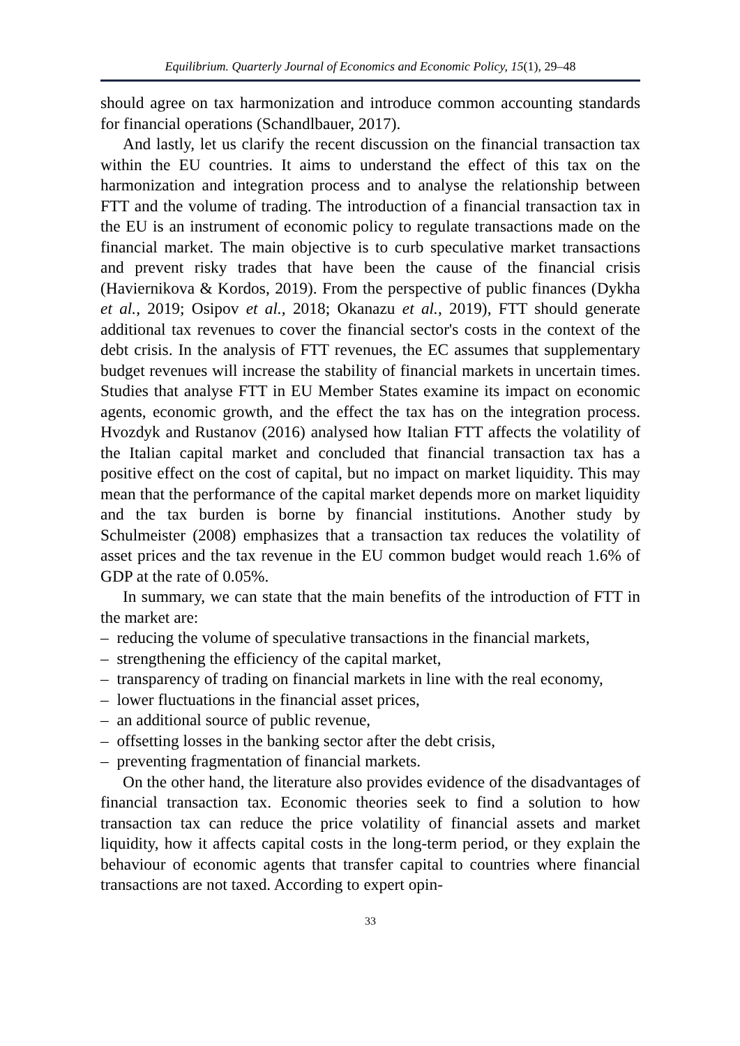Equilibrium. Quarterly Journal of Economics and Economic Policy, 15(1), 29–48
should agree on tax harmonization and introduce common accounting standards for financial operations (Schandlbauer, 2017).
And lastly, let us clarify the recent discussion on the financial transaction tax within the EU countries. It aims to understand the effect of this tax on the harmonization and integration process and to analyse the relationship between FTT and the volume of trading. The introduction of a financial transaction tax in the EU is an instrument of economic policy to regulate transactions made on the financial market. The main objective is to curb speculative market transactions and prevent risky trades that have been the cause of the financial crisis (Haviernikova & Kordos, 2019). From the perspective of public finances (Dykha et al., 2019; Osipov et al., 2018; Okanazu et al., 2019), FTT should generate additional tax revenues to cover the financial sector's costs in the context of the debt crisis. In the analysis of FTT revenues, the EC assumes that supplementary budget revenues will increase the stability of financial markets in uncertain times. Studies that analyse FTT in EU Member States examine its impact on economic agents, economic growth, and the effect the tax has on the integration process. Hvozdyk and Rustanov (2016) analysed how Italian FTT affects the volatility of the Italian capital market and concluded that financial transaction tax has a positive effect on the cost of capital, but no impact on market liquidity. This may mean that the performance of the capital market depends more on market liquidity and the tax burden is borne by financial institutions. Another study by Schulmeister (2008) emphasizes that a transaction tax reduces the volatility of asset prices and the tax revenue in the EU common budget would reach 1.6% of GDP at the rate of 0.05%.
In summary, we can state that the main benefits of the introduction of FTT in the market are:
– reducing the volume of speculative transactions in the financial markets,
– strengthening the efficiency of the capital market,
– transparency of trading on financial markets in line with the real economy,
– lower fluctuations in the financial asset prices,
– an additional source of public revenue,
– offsetting losses in the banking sector after the debt crisis,
– preventing fragmentation of financial markets.
On the other hand, the literature also provides evidence of the disadvantages of financial transaction tax. Economic theories seek to find a solution to how transaction tax can reduce the price volatility of financial assets and market liquidity, how it affects capital costs in the long-term period, or they explain the behaviour of economic agents that transfer capital to countries where financial transactions are not taxed. According to expert opin-
33